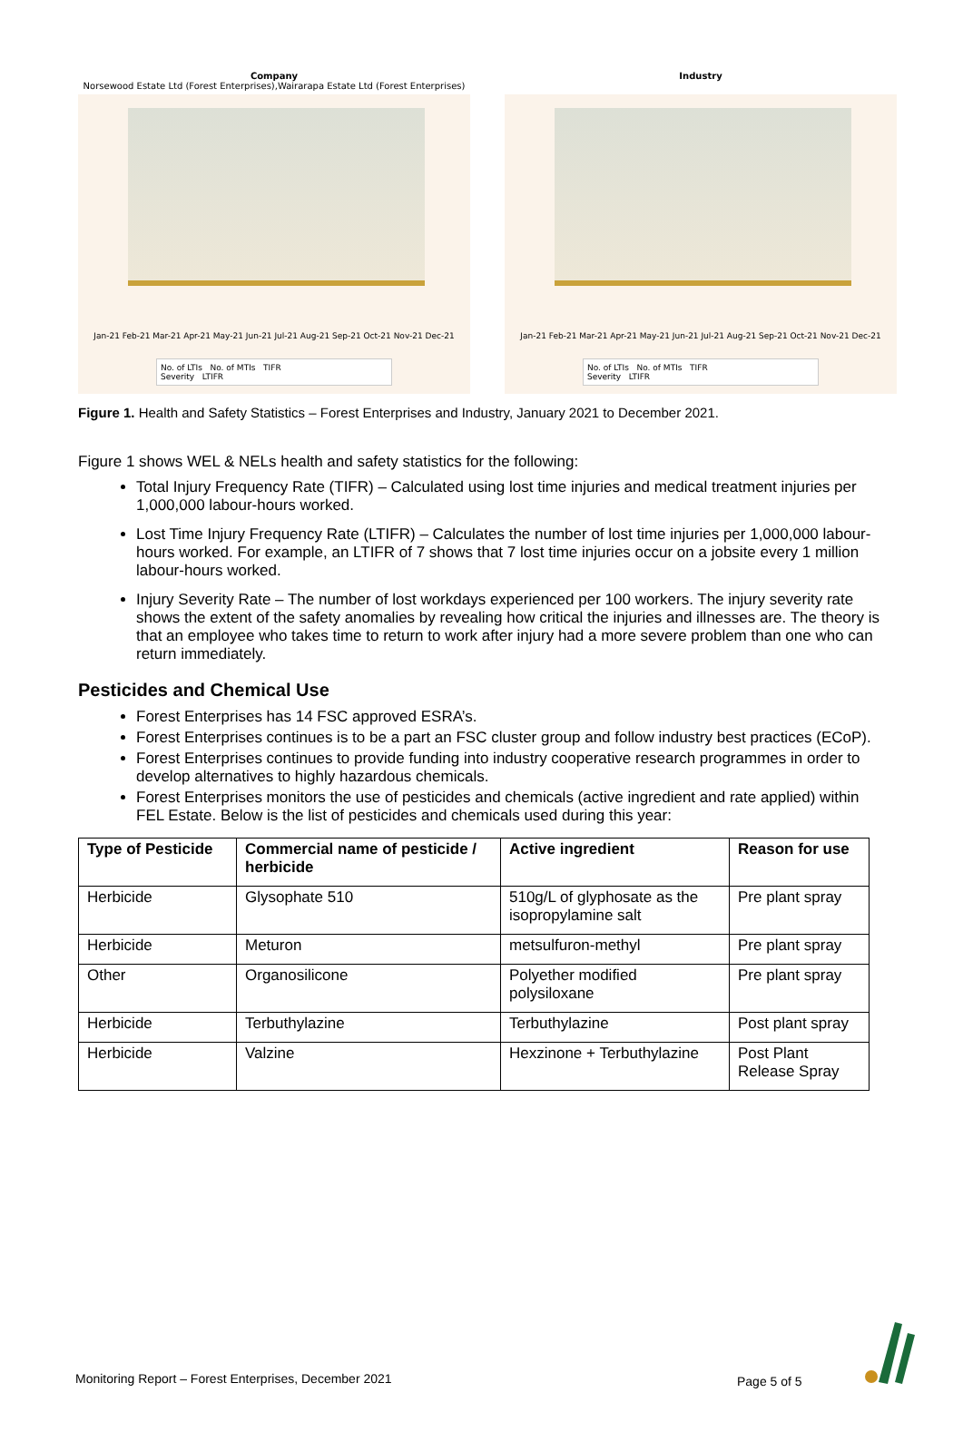Company
Norsewood Estate Ltd (Forest Enterprises),Wairarapa Estate Ltd (Forest Enterprises)
Jan-21 Feb-21 Mar-21 Apr-21 May-21 Jun-21 Jul-21 Aug-21 Sep-21 Oct-21 Nov-21 Dec-21
No. of LTIs No. of MTIs TIFR
Severity LTIFR
Industry
Jan-21 Feb-21 Mar-21 Apr-21 May-21 Jun-21 Jul-21 Aug-21 Sep-21 Oct-21 Nov-21 Dec-21
No. of LTIs No. of MTIs TIFR
Severity LTIFR
Figure 1. Health and Safety Statistics – Forest Enterprises and Industry, January 2021 to December 2021.
Figure 1 shows WEL & NELs health and safety statistics for the following:
Total Injury Frequency Rate (TIFR) – Calculated using lost time injuries and medical treatment injuries per 1,000,000 labour-hours worked.
Lost Time Injury Frequency Rate (LTIFR) – Calculates the number of lost time injuries per 1,000,000 labour-hours worked. For example, an LTIFR of 7 shows that 7 lost time injuries occur on a jobsite every 1 million labour-hours worked.
Injury Severity Rate – The number of lost workdays experienced per 100 workers. The injury severity rate shows the extent of the safety anomalies by revealing how critical the injuries and illnesses are. The theory is that an employee who takes time to return to work after injury had a more severe problem than one who can return immediately.
Pesticides and Chemical Use
Forest Enterprises has 14 FSC approved ESRA’s.
Forest Enterprises continues is to be a part an FSC cluster group and follow industry best practices (ECoP).
Forest Enterprises continues to provide funding into industry cooperative research programmes in order to develop alternatives to highly hazardous chemicals.
Forest Enterprises monitors the use of pesticides and chemicals (active ingredient and rate applied) within FEL Estate. Below is the list of pesticides and chemicals used during this year:
| Type of Pesticide | Commercial name of pesticide / herbicide | Active ingredient | Reason for use |
| --- | --- | --- | --- |
| Herbicide | Glysophate 510 | 510g/L of glyphosate as the isopropylamine salt | Pre plant spray |
| Herbicide | Meturon | metsulfuron-methyl | Pre plant spray |
| Other | Organosilicone | Polyether modified polysiloxane | Pre plant spray |
| Herbicide | Terbuthylazine | Terbuthylazine | Post plant spray |
| Herbicide | Valzine | Hexzinone + Terbuthylazine | Post Plant Release Spray |
Monitoring Report – Forest Enterprises, December 2021
Page 5 of 5